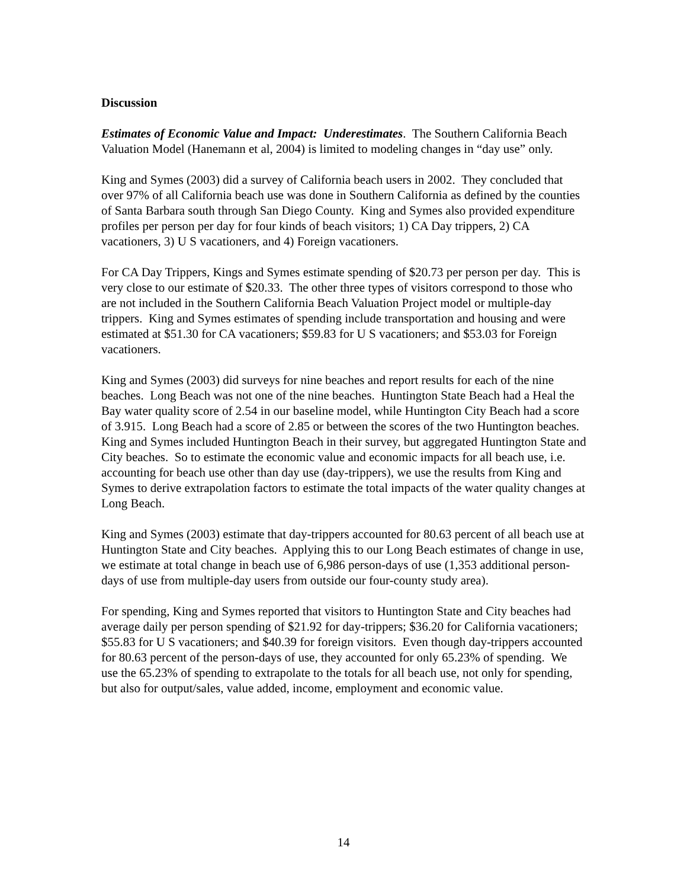Discussion
Estimates of Economic Value and Impact: Underestimates. The Southern California Beach Valuation Model (Hanemann et al, 2004) is limited to modeling changes in “day use” only.
King and Symes (2003) did a survey of California beach users in 2002. They concluded that over 97% of all California beach use was done in Southern California as defined by the counties of Santa Barbara south through San Diego County. King and Symes also provided expenditure profiles per person per day for four kinds of beach visitors; 1) CA Day trippers, 2) CA vacationers, 3) U S vacationers, and 4) Foreign vacationers.
For CA Day Trippers, Kings and Symes estimate spending of $20.73 per person per day. This is very close to our estimate of $20.33. The other three types of visitors correspond to those who are not included in the Southern California Beach Valuation Project model or multiple-day trippers. King and Symes estimates of spending include transportation and housing and were estimated at $51.30 for CA vacationers; $59.83 for U S vacationers; and $53.03 for Foreign vacationers.
King and Symes (2003) did surveys for nine beaches and report results for each of the nine beaches. Long Beach was not one of the nine beaches. Huntington State Beach had a Heal the Bay water quality score of 2.54 in our baseline model, while Huntington City Beach had a score of 3.915. Long Beach had a score of 2.85 or between the scores of the two Huntington beaches. King and Symes included Huntington Beach in their survey, but aggregated Huntington State and City beaches. So to estimate the economic value and economic impacts for all beach use, i.e. accounting for beach use other than day use (day-trippers), we use the results from King and Symes to derive extrapolation factors to estimate the total impacts of the water quality changes at Long Beach.
King and Symes (2003) estimate that day-trippers accounted for 80.63 percent of all beach use at Huntington State and City beaches. Applying this to our Long Beach estimates of change in use, we estimate at total change in beach use of 6,986 person-days of use (1,353 additional person-days of use from multiple-day users from outside our four-county study area).
For spending, King and Symes reported that visitors to Huntington State and City beaches had average daily per person spending of $21.92 for day-trippers; $36.20 for California vacationers; $55.83 for U S vacationers; and $40.39 for foreign visitors. Even though day-trippers accounted for 80.63 percent of the person-days of use, they accounted for only 65.23% of spending. We use the 65.23% of spending to extrapolate to the totals for all beach use, not only for spending, but also for output/sales, value added, income, employment and economic value.
14